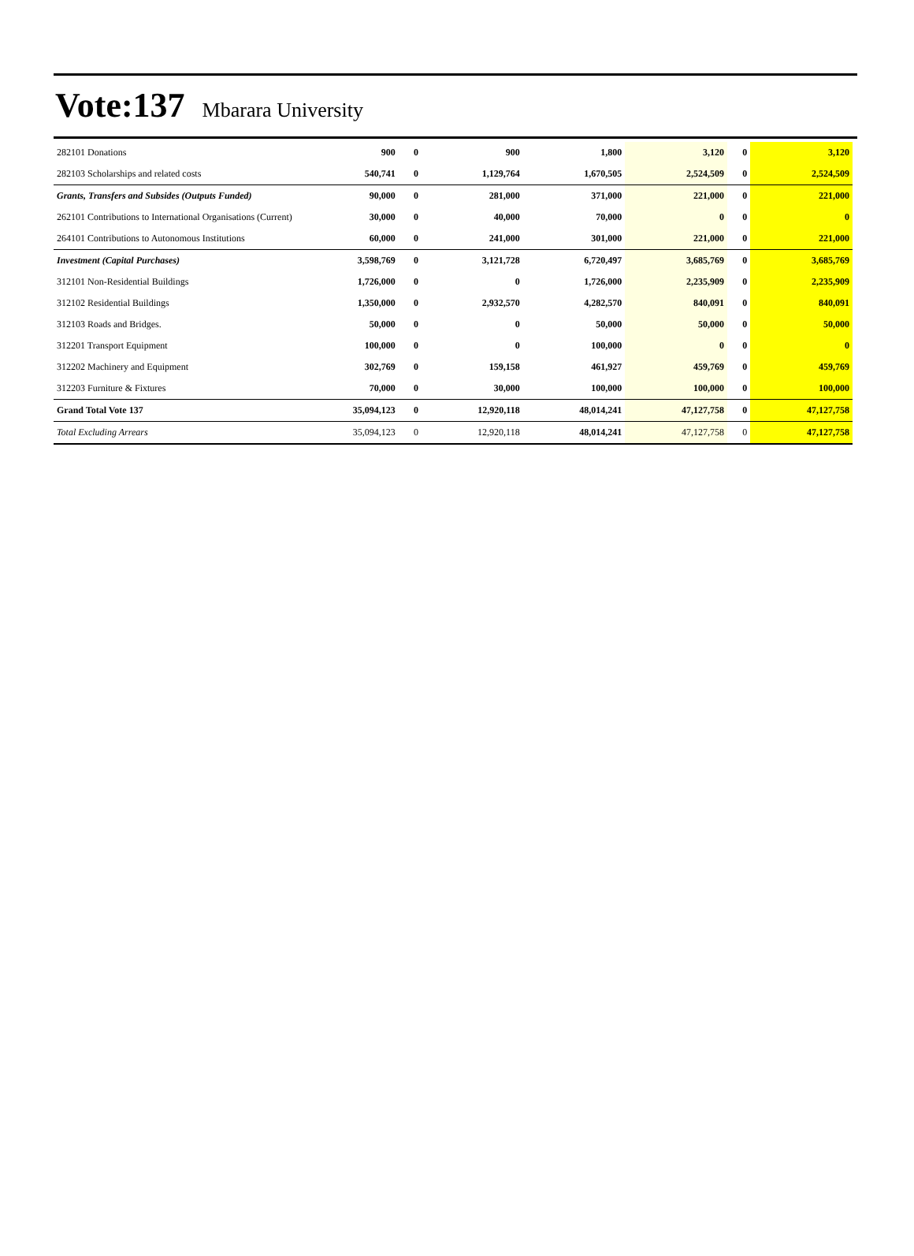Vote:137 Mbarara University
| 282101 Donations | 900 | 0 | 900 | 1,800 | 3,120 | 0 | 3,120 |
| 282103 Scholarships and related costs | 540,741 | 0 | 1,129,764 | 1,670,505 | 2,524,509 | 0 | 2,524,509 |
| Grants, Transfers and Subsides (Outputs Funded) | 90,000 | 0 | 281,000 | 371,000 | 221,000 | 0 | 221,000 |
| 262101 Contributions to International Organisations (Current) | 30,000 | 0 | 40,000 | 70,000 | 0 | 0 | 0 |
| 264101 Contributions to Autonomous Institutions | 60,000 | 0 | 241,000 | 301,000 | 221,000 | 0 | 221,000 |
| Investment (Capital Purchases) | 3,598,769 | 0 | 3,121,728 | 6,720,497 | 3,685,769 | 0 | 3,685,769 |
| 312101 Non-Residential Buildings | 1,726,000 | 0 | 0 | 1,726,000 | 2,235,909 | 0 | 2,235,909 |
| 312102 Residential Buildings | 1,350,000 | 0 | 2,932,570 | 4,282,570 | 840,091 | 0 | 840,091 |
| 312103 Roads and Bridges. | 50,000 | 0 | 0 | 50,000 | 50,000 | 0 | 50,000 |
| 312201 Transport Equipment | 100,000 | 0 | 0 | 100,000 | 0 | 0 | 0 |
| 312202 Machinery and Equipment | 302,769 | 0 | 159,158 | 461,927 | 459,769 | 0 | 459,769 |
| 312203 Furniture & Fixtures | 70,000 | 0 | 30,000 | 100,000 | 100,000 | 0 | 100,000 |
| Grand Total Vote 137 | 35,094,123 | 0 | 12,920,118 | 48,014,241 | 47,127,758 | 0 | 47,127,758 |
| Total Excluding Arrears | 35,094,123 | 0 | 12,920,118 | 48,014,241 | 47,127,758 | 0 | 47,127,758 |